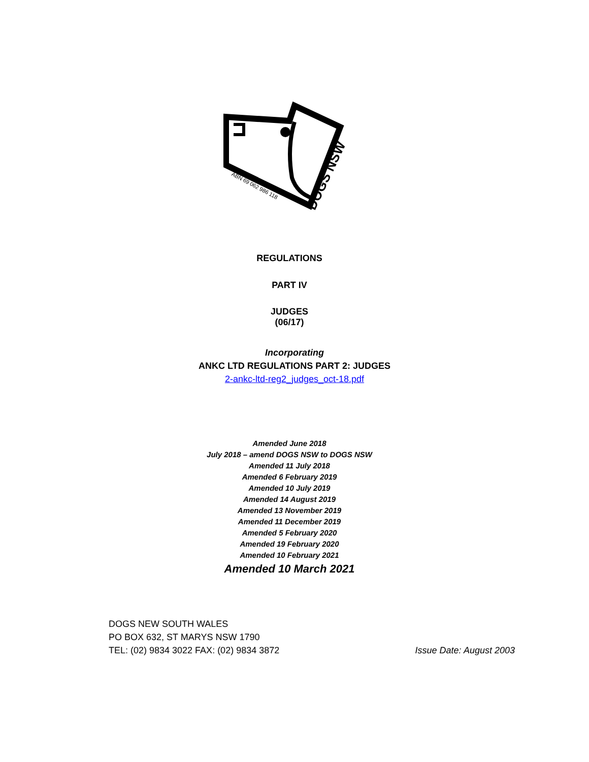ABN 69 062 986 118
DOGS NSW
REGULATIONS
PART IV
JUDGES
(06/17)
Incorporating
ANKC LTD REGULATIONS PART 2: JUDGES
2-ankc-ltd-reg2_judges_oct-18.pdf
Amended June 2018
July 2018 – amend DOGS NSW to DOGS NSW
Amended 11 July 2018
Amended 6 February 2019
Amended 10 July 2019
Amended 14 August 2019
Amended 13 November 2019
Amended 11 December 2019
Amended 5 February 2020
Amended 19 February 2020
Amended 10 February 2021
Amended 10 March 2021
DOGS NEW SOUTH WALES
PO BOX 632, ST MARYS NSW 1790
TEL: (02) 9834 3022 FAX: (02) 9834 3872
Issue Date: August 2003